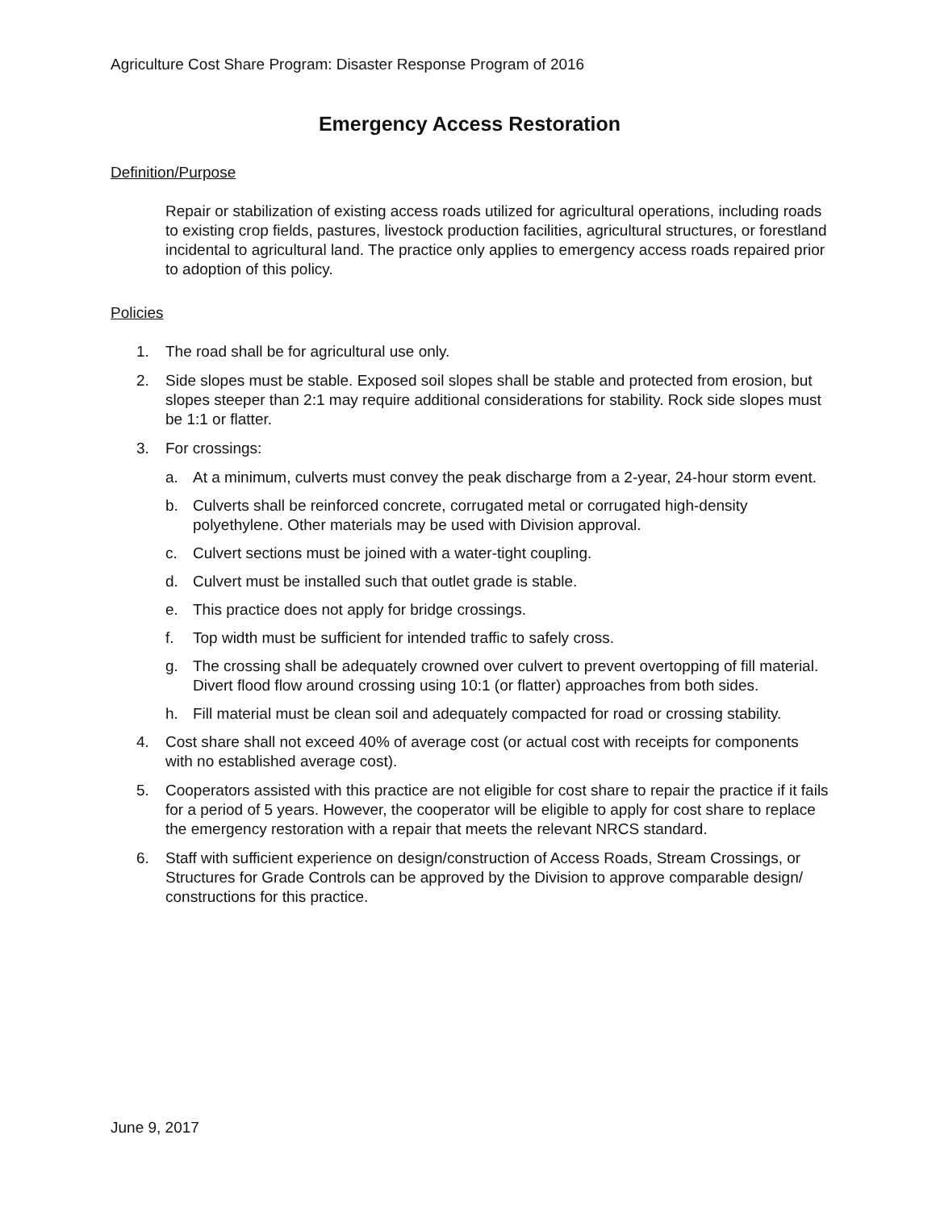Agriculture Cost Share Program: Disaster Response Program of 2016
Emergency Access Restoration
Definition/Purpose
Repair or stabilization of existing access roads utilized for agricultural operations, including roads to existing crop fields, pastures, livestock production facilities, agricultural structures, or forestland incidental to agricultural land. The practice only applies to emergency access roads repaired prior to adoption of this policy.
Policies
1. The road shall be for agricultural use only.
2. Side slopes must be stable. Exposed soil slopes shall be stable and protected from erosion, but slopes steeper than 2:1 may require additional considerations for stability. Rock side slopes must be 1:1 or flatter.
3. For crossings:
a. At a minimum, culverts must convey the peak discharge from a 2-year, 24-hour storm event.
b. Culverts shall be reinforced concrete, corrugated metal or corrugated high-density polyethylene. Other materials may be used with Division approval.
c. Culvert sections must be joined with a water-tight coupling.
d. Culvert must be installed such that outlet grade is stable.
e. This practice does not apply for bridge crossings.
f. Top width must be sufficient for intended traffic to safely cross.
g. The crossing shall be adequately crowned over culvert to prevent overtopping of fill material. Divert flood flow around crossing using 10:1 (or flatter) approaches from both sides.
h. Fill material must be clean soil and adequately compacted for road or crossing stability.
4. Cost share shall not exceed 40% of average cost (or actual cost with receipts for components with no established average cost).
5. Cooperators assisted with this practice are not eligible for cost share to repair the practice if it fails for a period of 5 years. However, the cooperator will be eligible to apply for cost share to replace the emergency restoration with a repair that meets the relevant NRCS standard.
6. Staff with sufficient experience on design/construction of Access Roads, Stream Crossings, or Structures for Grade Controls can be approved by the Division to approve comparable design/ constructions for this practice.
June 9, 2017